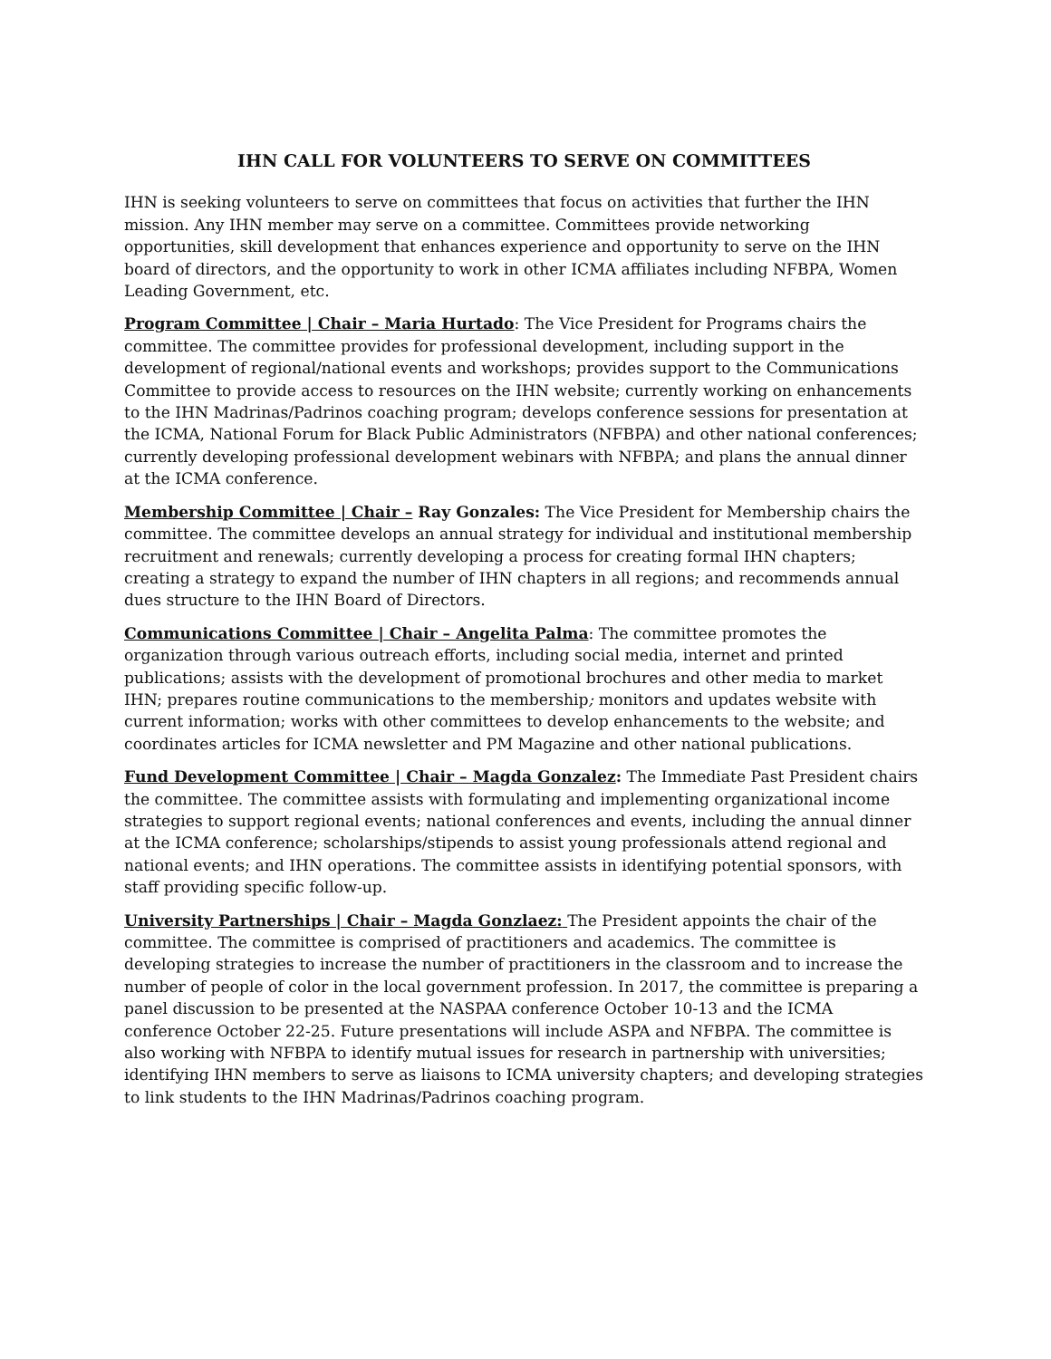IHN CALL FOR VOLUNTEERS TO SERVE ON COMMITTEES
IHN is seeking volunteers to serve on committees that focus on activities that further the IHN mission. Any IHN member may serve on a committee. Committees provide networking opportunities, skill development that enhances experience and opportunity to serve on the IHN board of directors, and the opportunity to work in other ICMA affiliates including NFBPA, Women Leading Government, etc.
Program Committee | Chair – Maria Hurtado: The Vice President for Programs chairs the committee. The committee provides for professional development, including support in the development of regional/national events and workshops; provides support to the Communications Committee to provide access to resources on the IHN website; currently working on enhancements to the IHN Madrinas/Padrinos coaching program; develops conference sessions for presentation at the ICMA, National Forum for Black Public Administrators (NFBPA) and other national conferences; currently developing professional development webinars with NFBPA; and plans the annual dinner at the ICMA conference.
Membership Committee | Chair – Ray Gonzales: The Vice President for Membership chairs the committee. The committee develops an annual strategy for individual and institutional membership recruitment and renewals; currently developing a process for creating formal IHN chapters; creating a strategy to expand the number of IHN chapters in all regions; and recommends annual dues structure to the IHN Board of Directors.
Communications Committee | Chair – Angelita Palma: The committee promotes the organization through various outreach efforts, including social media, internet and printed publications; assists with the development of promotional brochures and other media to market IHN; prepares routine communications to the membership; monitors and updates website with current information; works with other committees to develop enhancements to the website; and coordinates articles for ICMA newsletter and PM Magazine and other national publications.
Fund Development Committee | Chair – Magda Gonzalez: The Immediate Past President chairs the committee. The committee assists with formulating and implementing organizational income strategies to support regional events; national conferences and events, including the annual dinner at the ICMA conference; scholarships/stipends to assist young professionals attend regional and national events; and IHN operations. The committee assists in identifying potential sponsors, with staff providing specific follow-up.
University Partnerships | Chair – Magda Gonzlaez: The President appoints the chair of the committee. The committee is comprised of practitioners and academics. The committee is developing strategies to increase the number of practitioners in the classroom and to increase the number of people of color in the local government profession. In 2017, the committee is preparing a panel discussion to be presented at the NASPAA conference October 10-13 and the ICMA conference October 22-25. Future presentations will include ASPA and NFBPA. The committee is also working with NFBPA to identify mutual issues for research in partnership with universities; identifying IHN members to serve as liaisons to ICMA university chapters; and developing strategies to link students to the IHN Madrinas/Padrinos coaching program.